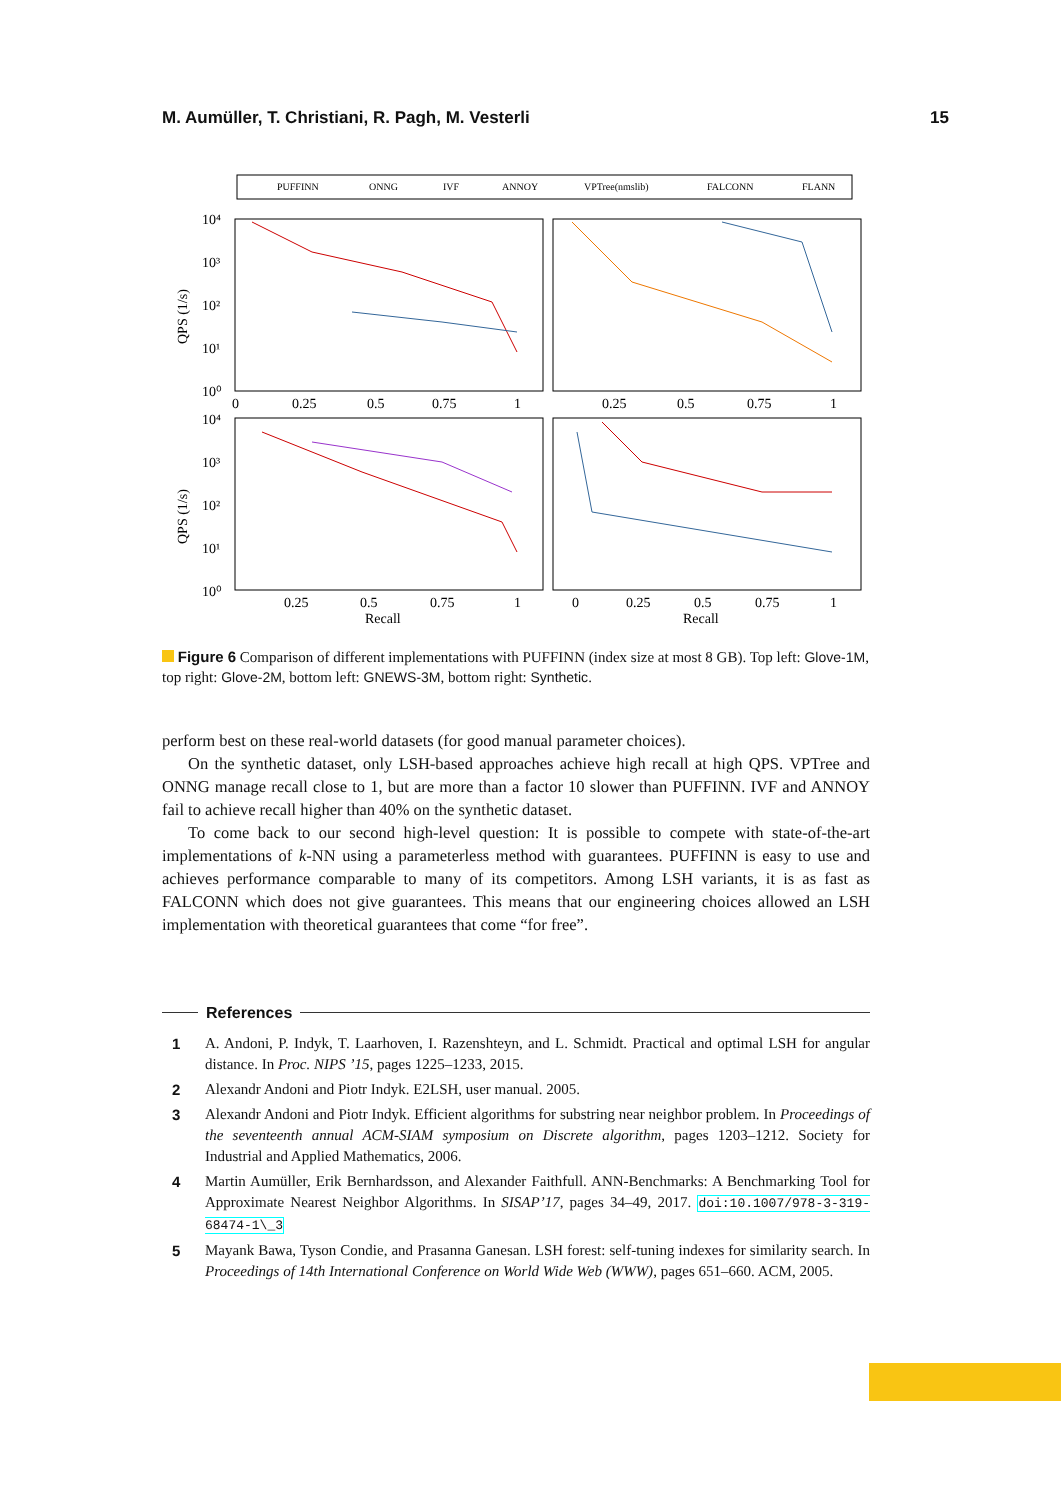M. Aumüller, T. Christiani, R. Pagh, M. Vesterli 15
PUFFINN
ONNG
IVF
ANNOY
VPTree(nmslib)
FALCONN
FLANN
10⁴
10³
10²
10¹
10⁰
0
0.25
0.5
0.75
1
0.25
0.5
0.75
1
10⁴
10³
10²
10¹
10⁰
0.25
0.5
0.75
1
0
0.25
0.5
0.75
1
Recall
Recall
QPS (1/s)
QPS (1/s)
Figure 6 Comparison of different implementations with PUFFINN (index size at most 8 GB). Top left: Glove-1M, top right: Glove-2M, bottom left: GNEWS-3M, bottom right: Synthetic.
perform best on these real-world datasets (for good manual parameter choices).
On the synthetic dataset, only LSH-based approaches achieve high recall at high QPS. VPTree and ONNG manage recall close to 1, but are more than a factor 10 slower than PUFFINN. IVF and ANNOY fail to achieve recall higher than 40% on the synthetic dataset.
To come back to our second high-level question: It is possible to compete with state-of-the-art implementations of k-NN using a parameterless method with guarantees. PUFFINN is easy to use and achieves performance comparable to many of its competitors. Among LSH variants, it is as fast as FALCONN which does not give guarantees. This means that our engineering choices allowed an LSH implementation with theoretical guarantees that come “for free”.
References
1 A. Andoni, P. Indyk, T. Laarhoven, I. Razenshteyn, and L. Schmidt. Practical and optimal LSH for angular distance. In Proc. NIPS ’15, pages 1225–1233, 2015.
2 Alexandr Andoni and Piotr Indyk. E2LSH, user manual. 2005.
3 Alexandr Andoni and Piotr Indyk. Efficient algorithms for substring near neighbor problem. In Proceedings of the seventeenth annual ACM-SIAM symposium on Discrete algorithm, pages 1203–1212. Society for Industrial and Applied Mathematics, 2006.
4 Martin Aumüller, Erik Bernhardsson, and Alexander Faithfull. ANN-Benchmarks: A Benchmarking Tool for Approximate Nearest Neighbor Algorithms. In SISAP’17, pages 34–49, 2017. doi:10.1007/978-3-319-68474-1\_3
5 Mayank Bawa, Tyson Condie, and Prasanna Ganesan. LSH forest: self-tuning indexes for similarity search. In Proceedings of 14th International Conference on World Wide Web (WWW), pages 651–660. ACM, 2005.